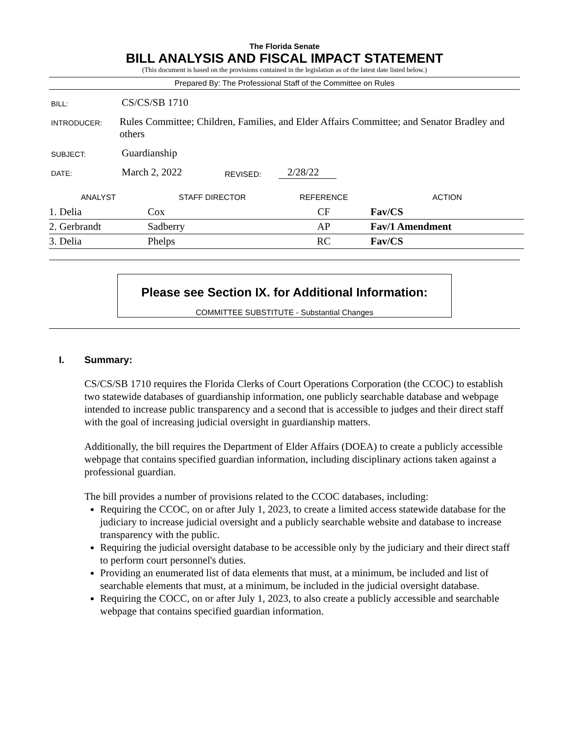The Florida Senate
BILL ANALYSIS AND FISCAL IMPACT STATEMENT
(This document is based on the provisions contained in the legislation as of the latest date listed below.)
Prepared By: The Professional Staff of the Committee on Rules
BILL:
CS/CS/SB 1710
INTRODUCER:
Rules Committee; Children, Families, and Elder Affairs Committee; and Senator Bradley and others
SUBJECT:
Guardianship
DATE:
March 2, 2022
REVISED:
2/28/22
| ANALYST | STAFF DIRECTOR | REFERENCE | ACTION |
| --- | --- | --- | --- |
| 1. Delia | Cox | CF | Fav/CS |
| 2. Gerbrandt | Sadberry | AP | Fav/1 Amendment |
| 3. Delia | Phelps | RC | Fav/CS |
Please see Section IX. for Additional Information:
COMMITTEE SUBSTITUTE - Substantial Changes
I. Summary:
CS/CS/SB 1710 requires the Florida Clerks of Court Operations Corporation (the CCOC) to establish two statewide databases of guardianship information, one publicly searchable database and webpage intended to increase public transparency and a second that is accessible to judges and their direct staff with the goal of increasing judicial oversight in guardianship matters.
Additionally, the bill requires the Department of Elder Affairs (DOEA) to create a publicly accessible webpage that contains specified guardian information, including disciplinary actions taken against a professional guardian.
The bill provides a number of provisions related to the CCOC databases, including:
Requiring the CCOC, on or after July 1, 2023, to create a limited access statewide database for the judiciary to increase judicial oversight and a publicly searchable website and database to increase transparency with the public.
Requiring the judicial oversight database to be accessible only by the judiciary and their direct staff to perform court personnel's duties.
Providing an enumerated list of data elements that must, at a minimum, be included and list of searchable elements that must, at a minimum, be included in the judicial oversight database.
Requiring the COCC, on or after July 1, 2023, to also create a publicly accessible and searchable webpage that contains specified guardian information.